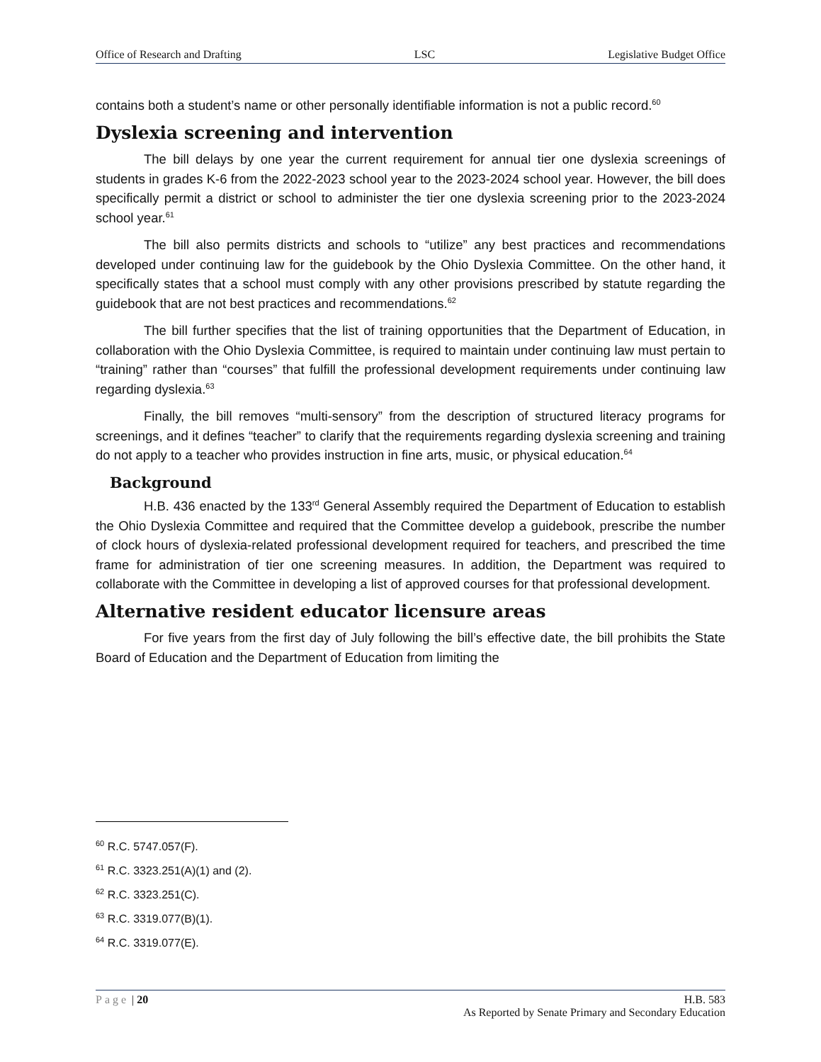Office of Research and Drafting LSC Legislative Budget Office
contains both a student’s name or other personally identifiable information is not a public record.<sup>60</sup>
Dyslexia screening and intervention
The bill delays by one year the current requirement for annual tier one dyslexia screenings of students in grades K-6 from the 2022-2023 school year to the 2023-2024 school year. However, the bill does specifically permit a district or school to administer the tier one dyslexia screening prior to the 2023-2024 school year.<sup>61</sup>
The bill also permits districts and schools to “utilize” any best practices and recommendations developed under continuing law for the guidebook by the Ohio Dyslexia Committee. On the other hand, it specifically states that a school must comply with any other provisions prescribed by statute regarding the guidebook that are not best practices and recommendations.<sup>62</sup>
The bill further specifies that the list of training opportunities that the Department of Education, in collaboration with the Ohio Dyslexia Committee, is required to maintain under continuing law must pertain to “training” rather than “courses” that fulfill the professional development requirements under continuing law regarding dyslexia.<sup>63</sup>
Finally, the bill removes “multi-sensory” from the description of structured literacy programs for screenings, and it defines “teacher” to clarify that the requirements regarding dyslexia screening and training do not apply to a teacher who provides instruction in fine arts, music, or physical education.<sup>64</sup>
Background
H.B. 436 enacted by the 133<sup>rd</sup> General Assembly required the Department of Education to establish the Ohio Dyslexia Committee and required that the Committee develop a guidebook, prescribe the number of clock hours of dyslexia-related professional development required for teachers, and prescribed the time frame for administration of tier one screening measures. In addition, the Department was required to collaborate with the Committee in developing a list of approved courses for that professional development.
Alternative resident educator licensure areas
For five years from the first day of July following the bill’s effective date, the bill prohibits the State Board of Education and the Department of Education from limiting the
<sup>60</sup> R.C. 5747.057(F).
<sup>61</sup> R.C. 3323.251(A)(1) and (2).
<sup>62</sup> R.C. 3323.251(C).
<sup>63</sup> R.C. 3319.077(B)(1).
<sup>64</sup> R.C. 3319.077(E).
Page | 20 H.B. 583
As Reported by Senate Primary and Secondary Education